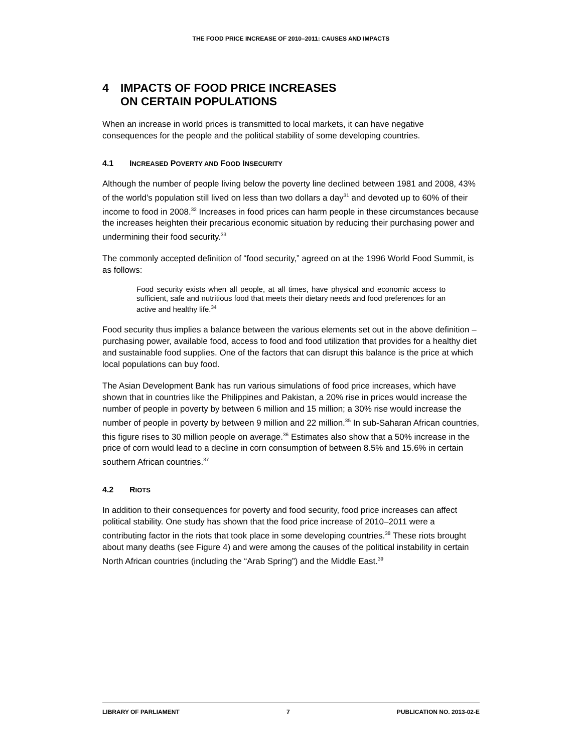THE FOOD PRICE INCREASE OF 2010–2011: CAUSES AND IMPACTS
4 IMPACTS OF FOOD PRICE INCREASES
ON CERTAIN POPULATIONS
When an increase in world prices is transmitted to local markets, it can have negative consequences for the people and the political stability of some developing countries.
4.1 INCREASED POVERTY AND FOOD INSECURITY
Although the number of people living below the poverty line declined between 1981 and 2008, 43% of the world’s population still lived on less than two dollars a day<sup>31</sup> and devoted up to 60% of their income to food in 2008.<sup>32</sup> Increases in food prices can harm people in these circumstances because the increases heighten their precarious economic situation by reducing their purchasing power and undermining their food security.<sup>33</sup>
The commonly accepted definition of “food security,” agreed on at the 1996 World Food Summit, is as follows:
Food security exists when all people, at all times, have physical and economic access to sufficient, safe and nutritious food that meets their dietary needs and food preferences for an active and healthy life.<sup>34</sup>
Food security thus implies a balance between the various elements set out in the above definition – purchasing power, available food, access to food and food utilization that provides for a healthy diet and sustainable food supplies. One of the factors that can disrupt this balance is the price at which local populations can buy food.
The Asian Development Bank has run various simulations of food price increases, which have shown that in countries like the Philippines and Pakistan, a 20% rise in prices would increase the number of people in poverty by between 6 million and 15 million; a 30% rise would increase the number of people in poverty by between 9 million and 22 million.<sup>35</sup> In sub-Saharan African countries, this figure rises to 30 million people on average.<sup>36</sup> Estimates also show that a 50% increase in the price of corn would lead to a decline in corn consumption of between 8.5% and 15.6% in certain southern African countries.<sup>37</sup>
4.2 RIOTS
In addition to their consequences for poverty and food security, food price increases can affect political stability. One study has shown that the food price increase of 2010–2011 were a contributing factor in the riots that took place in some developing countries.<sup>38</sup> These riots brought about many deaths (see Figure 4) and were among the causes of the political instability in certain North African countries (including the “Arab Spring”) and the Middle East.<sup>39</sup>
LIBRARY OF PARLIAMENT 7 PUBLICATION NO. 2013-02-E